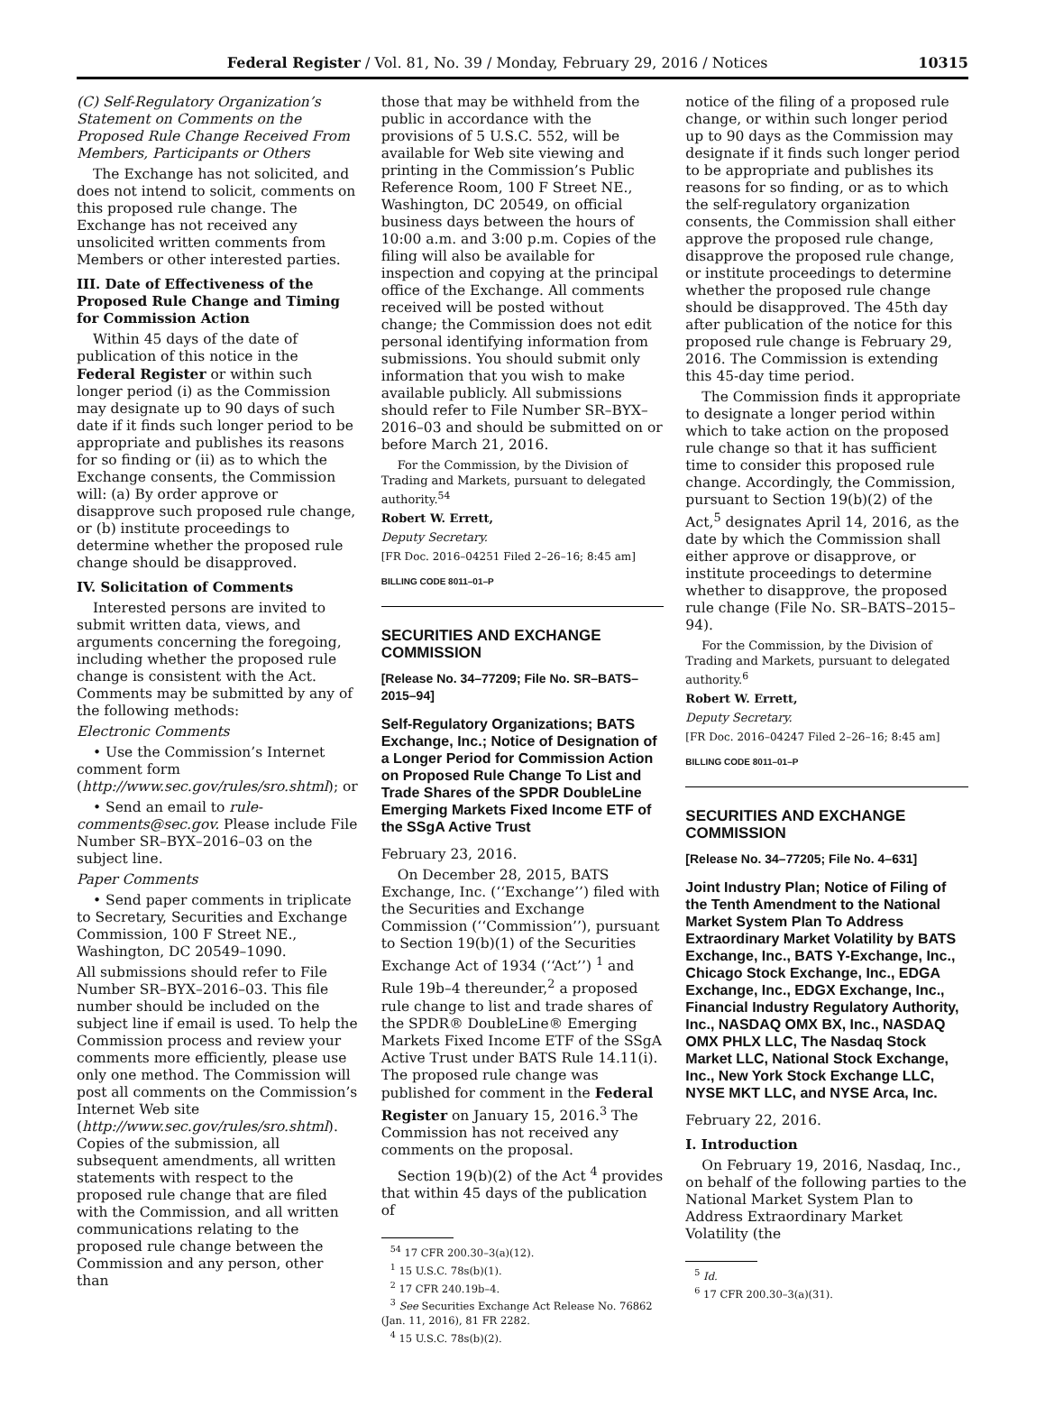Federal Register / Vol. 81, No. 39 / Monday, February 29, 2016 / Notices 10315
(C) Self-Regulatory Organization’s Statement on Comments on the Proposed Rule Change Received From Members, Participants or Others
The Exchange has not solicited, and does not intend to solicit, comments on this proposed rule change. The Exchange has not received any unsolicited written comments from Members or other interested parties.
III. Date of Effectiveness of the Proposed Rule Change and Timing for Commission Action
Within 45 days of the date of publication of this notice in the Federal Register or within such longer period (i) as the Commission may designate up to 90 days of such date if it finds such longer period to be appropriate and publishes its reasons for so finding or (ii) as to which the Exchange consents, the Commission will: (a) By order approve or disapprove such proposed rule change, or (b) institute proceedings to determine whether the proposed rule change should be disapproved.
IV. Solicitation of Comments
Interested persons are invited to submit written data, views, and arguments concerning the foregoing, including whether the proposed rule change is consistent with the Act. Comments may be submitted by any of the following methods:
Electronic Comments
• Use the Commission’s Internet comment form (http://www.sec.gov/rules/sro.shtml); or
• Send an email to rule-comments@sec.gov. Please include File Number SR–BYX–2016–03 on the subject line.
Paper Comments
• Send paper comments in triplicate to Secretary, Securities and Exchange Commission, 100 F Street NE., Washington, DC 20549–1090.
All submissions should refer to File Number SR–BYX–2016–03. This file number should be included on the subject line if email is used. To help the Commission process and review your comments more efficiently, please use only one method. The Commission will post all comments on the Commission’s Internet Web site (http://www.sec.gov/rules/sro.shtml). Copies of the submission, all subsequent amendments, all written statements with respect to the proposed rule change that are filed with the Commission, and all written communications relating to the proposed rule change between the Commission and any person, other than
those that may be withheld from the public in accordance with the provisions of 5 U.S.C. 552, will be available for Web site viewing and printing in the Commission’s Public Reference Room, 100 F Street NE., Washington, DC 20549, on official business days between the hours of 10:00 a.m. and 3:00 p.m. Copies of the filing will also be available for inspection and copying at the principal office of the Exchange. All comments received will be posted without change; the Commission does not edit personal identifying information from submissions. You should submit only information that you wish to make available publicly. All submissions should refer to File Number SR–BYX–2016–03 and should be submitted on or before March 21, 2016.
For the Commission, by the Division of Trading and Markets, pursuant to delegated authority.<sup>54</sup>
Robert W. Errett,
Deputy Secretary.
[FR Doc. 2016–04251 Filed 2–26–16; 8:45 am]
BILLING CODE 8011–01–P
SECURITIES AND EXCHANGE COMMISSION
[Release No. 34–77209; File No. SR–BATS–2015–94]
Self-Regulatory Organizations; BATS Exchange, Inc.; Notice of Designation of a Longer Period for Commission Action on Proposed Rule Change To List and Trade Shares of the SPDR DoubleLine Emerging Markets Fixed Income ETF of the SSgA Active Trust
February 23, 2016.
On December 28, 2015, BATS Exchange, Inc. (‘‘Exchange’’) filed with the Securities and Exchange Commission (‘‘Commission’’), pursuant to Section 19(b)(1) of the Securities Exchange Act of 1934 (‘‘Act’’) <sup>1</sup> and Rule 19b–4 thereunder,<sup>2</sup> a proposed rule change to list and trade shares of the SPDR® DoubleLine® Emerging Markets Fixed Income ETF of the SSgA Active Trust under BATS Rule 14.11(i). The proposed rule change was published for comment in the Federal Register on January 15, 2016.<sup>3</sup> The Commission has not received any comments on the proposal.
Section 19(b)(2) of the Act <sup>4</sup> provides that within 45 days of the publication of
<sup>54</sup> 17 CFR 200.30–3(a)(12).
<sup>1</sup> 15 U.S.C. 78s(b)(1).
<sup>2</sup> 17 CFR 240.19b–4.
<sup>3</sup> See Securities Exchange Act Release No. 76862 (Jan. 11, 2016), 81 FR 2282.
<sup>4</sup> 15 U.S.C. 78s(b)(2).
notice of the filing of a proposed rule change, or within such longer period up to 90 days as the Commission may designate if it finds such longer period to be appropriate and publishes its reasons for so finding, or as to which the self-regulatory organization consents, the Commission shall either approve the proposed rule change, disapprove the proposed rule change, or institute proceedings to determine whether the proposed rule change should be disapproved. The 45th day after publication of the notice for this proposed rule change is February 29, 2016. The Commission is extending this 45-day time period.
The Commission finds it appropriate to designate a longer period within which to take action on the proposed rule change so that it has sufficient time to consider this proposed rule change. Accordingly, the Commission, pursuant to Section 19(b)(2) of the Act,<sup>5</sup> designates April 14, 2016, as the date by which the Commission shall either approve or disapprove, or institute proceedings to determine whether to disapprove, the proposed rule change (File No. SR–BATS–2015–94).
For the Commission, by the Division of Trading and Markets, pursuant to delegated authority.<sup>6</sup>
Robert W. Errett,
Deputy Secretary.
[FR Doc. 2016–04247 Filed 2–26–16; 8:45 am]
BILLING CODE 8011–01–P
SECURITIES AND EXCHANGE COMMISSION
[Release No. 34–77205; File No. 4–631]
Joint Industry Plan; Notice of Filing of the Tenth Amendment to the National Market System Plan To Address Extraordinary Market Volatility by BATS Exchange, Inc., BATS Y-Exchange, Inc., Chicago Stock Exchange, Inc., EDGA Exchange, Inc., EDGX Exchange, Inc., Financial Industry Regulatory Authority, Inc., NASDAQ OMX BX, Inc., NASDAQ OMX PHLX LLC, The Nasdaq Stock Market LLC, National Stock Exchange, Inc., New York Stock Exchange LLC, NYSE MKT LLC, and NYSE Arca, Inc.
February 22, 2016.
I. Introduction
On February 19, 2016, Nasdaq, Inc., on behalf of the following parties to the National Market System Plan to Address Extraordinary Market Volatility (the
<sup>5</sup> Id.
<sup>6</sup> 17 CFR 200.30–3(a)(31).